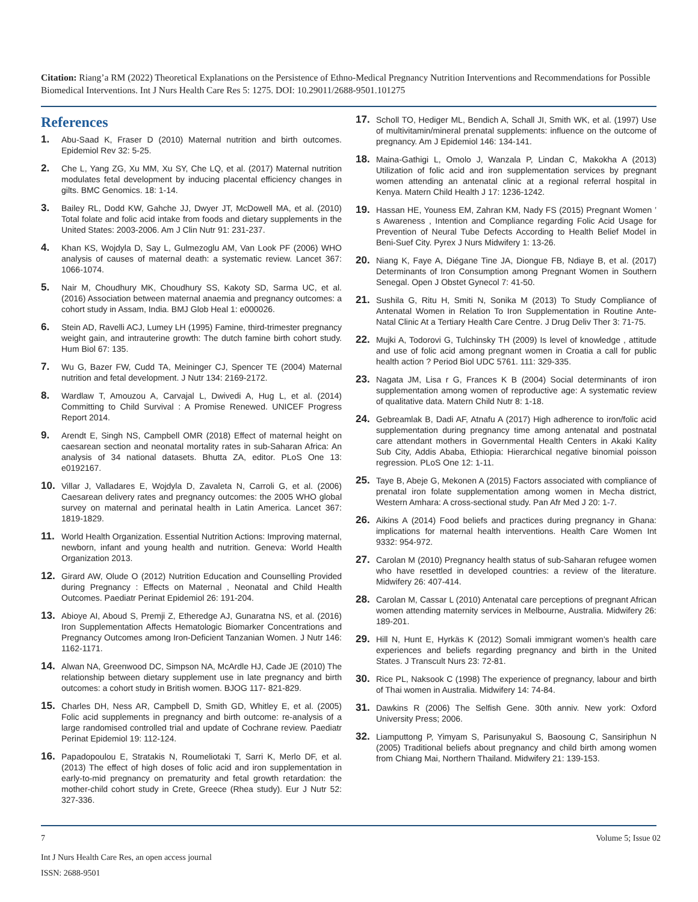Citation: Riang’a RM (2022) Theoretical Explanations on the Persistence of Ethno-Medical Pregnancy Nutrition Interventions and Recommendations for Possible Biomedical Interventions. Int J Nurs Health Care Res 5: 1275. DOI: 10.29011/2688-9501.101275
References
1. Abu-Saad K, Fraser D (2010) Maternal nutrition and birth outcomes. Epidemiol Rev 32: 5-25.
2. Che L, Yang ZG, Xu MM, Xu SY, Che LQ, et al. (2017) Maternal nutrition modulates fetal development by inducing placental efficiency changes in gilts. BMC Genomics. 18: 1-14.
3. Bailey RL, Dodd KW, Gahche JJ, Dwyer JT, McDowell MA, et al. (2010) Total folate and folic acid intake from foods and dietary supplements in the United States: 2003-2006. Am J Clin Nutr 91: 231-237.
4. Khan KS, Wojdyla D, Say L, Gulmezoglu AM, Van Look PF (2006) WHO analysis of causes of maternal death: a systematic review. Lancet 367: 1066-1074.
5. Nair M, Choudhury MK, Choudhury SS, Kakoty SD, Sarma UC, et al. (2016) Association between maternal anaemia and pregnancy outcomes: a cohort study in Assam, India. BMJ Glob Heal 1: e000026.
6. Stein AD, Ravelli ACJ, Lumey LH (1995) Famine, third-trimester pregnancy weight gain, and intrauterine growth: The dutch famine birth cohort study. Hum Biol 67: 135.
7. Wu G, Bazer FW, Cudd TA, Meininger CJ, Spencer TE (2004) Maternal nutrition and fetal development. J Nutr 134: 2169-2172.
8. Wardlaw T, Amouzou A, Carvajal L, Dwivedi A, Hug L, et al. (2014) Committing to Child Survival : A Promise Renewed. UNICEF Progress Report 2014.
9. Arendt E, Singh NS, Campbell OMR (2018) Effect of maternal height on caesarean section and neonatal mortality rates in sub-Saharan Africa: An analysis of 34 national datasets. Bhutta ZA, editor. PLoS One 13: e0192167.
10. Villar J, Valladares E, Wojdyla D, Zavaleta N, Carroli G, et al. (2006) Caesarean delivery rates and pregnancy outcomes: the 2005 WHO global survey on maternal and perinatal health in Latin America. Lancet 367: 1819-1829.
11. World Health Organization. Essential Nutrition Actions: Improving maternal, newborn, infant and young health and nutrition. Geneva: World Health Organization 2013.
12. Girard AW, Olude O (2012) Nutrition Education and Counselling Provided during Pregnancy : Effects on Maternal , Neonatal and Child Health Outcomes. Paediatr Perinat Epidemiol 26: 191-204.
13. Abioye AI, Aboud S, Premji Z, Etheredge AJ, Gunaratna NS, et al. (2016) Iron Supplementation Affects Hematologic Biomarker Concentrations and Pregnancy Outcomes among Iron-Deficient Tanzanian Women. J Nutr 146: 1162-1171.
14. Alwan NA, Greenwood DC, Simpson NA, McArdle HJ, Cade JE (2010) The relationship between dietary supplement use in late pregnancy and birth outcomes: a cohort study in British women. BJOG 117- 821-829.
15. Charles DH, Ness AR, Campbell D, Smith GD, Whitley E, et al. (2005) Folic acid supplements in pregnancy and birth outcome: re-analysis of a large randomised controlled trial and update of Cochrane review. Paediatr Perinat Epidemiol 19: 112-124.
16. Papadopoulou E, Stratakis N, Roumeliotaki T, Sarri K, Merlo DF, et al. (2013) The effect of high doses of folic acid and iron supplementation in early-to-mid pregnancy on prematurity and fetal growth retardation: the mother-child cohort study in Crete, Greece (Rhea study). Eur J Nutr 52: 327-336.
17. Scholl TO, Hediger ML, Bendich A, Schall JI, Smith WK, et al. (1997) Use of multivitamin/mineral prenatal supplements: influence on the outcome of pregnancy. Am J Epidemiol 146: 134-141.
18. Maina-Gathigi L, Omolo J, Wanzala P, Lindan C, Makokha A (2013) Utilization of folic acid and iron supplementation services by pregnant women attending an antenatal clinic at a regional referral hospital in Kenya. Matern Child Health J 17: 1236-1242.
19. Hassan HE, Youness EM, Zahran KM, Nady FS (2015) Pregnant Women ’ s Awareness , Intention and Compliance regarding Folic Acid Usage for Prevention of Neural Tube Defects According to Health Belief Model in Beni-Suef City. Pyrex J Nurs Midwifery 1: 13-26.
20. Niang K, Faye A, Diégane Tine JA, Diongue FB, Ndiaye B, et al. (2017) Determinants of Iron Consumption among Pregnant Women in Southern Senegal. Open J Obstet Gynecol 7: 41-50.
21. Sushila G, Ritu H, Smiti N, Sonika M (2013) To Study Compliance of Antenatal Women in Relation To Iron Supplementation in Routine Ante-Natal Clinic At a Tertiary Health Care Centre. J Drug Deliv Ther 3: 71-75.
22. Mujki A, Todorovi G, Tulchinsky TH (2009) Is level of knowledge , attitude and use of folic acid among pregnant women in Croatia a call for public health action ? Period Biol UDC 5761. 111: 329-335.
23. Nagata JM, Lisa r G, Frances K B (2004) Social determinants of iron supplementation among women of reproductive age: A systematic review of qualitative data. Matern Child Nutr 8: 1-18.
24. Gebreamlak B, Dadi AF, Atnafu A (2017) High adherence to iron/folic acid supplementation during pregnancy time among antenatal and postnatal care attendant mothers in Governmental Health Centers in Akaki Kality Sub City, Addis Ababa, Ethiopia: Hierarchical negative binomial poisson regression. PLoS One 12: 1-11.
25. Taye B, Abeje G, Mekonen A (2015) Factors associated with compliance of prenatal iron folate supplementation among women in Mecha district, Western Amhara: A cross-sectional study. Pan Afr Med J 20: 1-7.
26. Aikins A (2014) Food beliefs and practices during pregnancy in Ghana: implications for maternal health interventions. Health Care Women Int 9332: 954-972.
27. Carolan M (2010) Pregnancy health status of sub-Saharan refugee women who have resettled in developed countries: a review of the literature. Midwifery 26: 407-414.
28. Carolan M, Cassar L (2010) Antenatal care perceptions of pregnant African women attending maternity services in Melbourne, Australia. Midwifery 26: 189-201.
29. Hill N, Hunt E, Hyrkäs K (2012) Somali immigrant women’s health care experiences and beliefs regarding pregnancy and birth in the United States. J Transcult Nurs 23: 72-81.
30. Rice PL, Naksook C (1998) The experience of pregnancy, labour and birth of Thai women in Australia. Midwifery 14: 74-84.
31. Dawkins R (2006) The Selfish Gene. 30th anniv. New york: Oxford University Press; 2006.
32. Liamputtong P, Yimyam S, Parisunyakul S, Baosoung C, Sansiriphun N (2005) Traditional beliefs about pregnancy and child birth among women from Chiang Mai, Northern Thailand. Midwifery 21: 139-153.
7 Volume 5; Issue 02
Int J Nurs Health Care Res, an open access journal
ISSN: 2688-9501